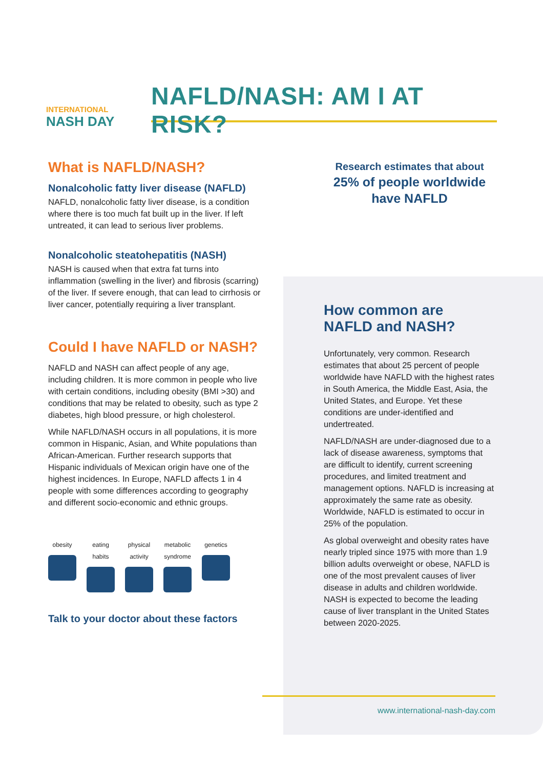INTERNATIONAL
NASH DAY
NAFLD/NASH: AM I AT RISK?
What is NAFLD/NASH?
Nonalcoholic fatty liver disease (NAFLD)
NAFLD, nonalcoholic fatty liver disease, is a condition where there is too much fat built up in the liver. If left untreated, it can lead to serious liver problems.
Nonalcoholic steatohepatitis (NASH)
NASH is caused when that extra fat turns into inflammation (swelling in the liver) and fibrosis (scarring) of the liver. If severe enough, that can lead to cirrhosis or liver cancer, potentially requiring a liver transplant.
Could I have NAFLD or NASH?
NAFLD and NASH can affect people of any age, including children. It is more common in people who live with certain conditions, including obesity (BMI >30) and conditions that may be related to obesity, such as type 2 diabetes, high blood pressure, or high cholesterol.
While NAFLD/NASH occurs in all populations, it is more common in Hispanic, Asian, and White populations than African-American. Further research supports that Hispanic individuals of Mexican origin have one of the highest incidences. In Europe, NAFLD affects 1 in 4 people with some differences according to geography and different socio-economic and ethnic groups.
obesity eating habits
physical activity
metabolic syndrome
genetics
Talk to your doctor about these factors
Research estimates that about
25% of people worldwide
have NAFLD
How common are
NAFLD and NASH?
Unfortunately, very common. Research estimates that about 25 percent of people worldwide have NAFLD with the highest rates in South America, the Middle East, Asia, the United States, and Europe. Yet these conditions are under-identified and undertreated.
NAFLD/NASH are under-diagnosed due to a lack of disease awareness, symptoms that are difficult to identify, current screening procedures, and limited treatment and management options. NAFLD is increasing at approximately the same rate as obesity. Worldwide, NAFLD is estimated to occur in 25% of the population.
As global overweight and obesity rates have nearly tripled since 1975 with more than 1.9 billion adults overweight or obese, NAFLD is one of the most prevalent causes of liver disease in adults and children worldwide. NASH is expected to become the leading cause of liver transplant in the United States between 2020-2025.
www.international-nash-day.com